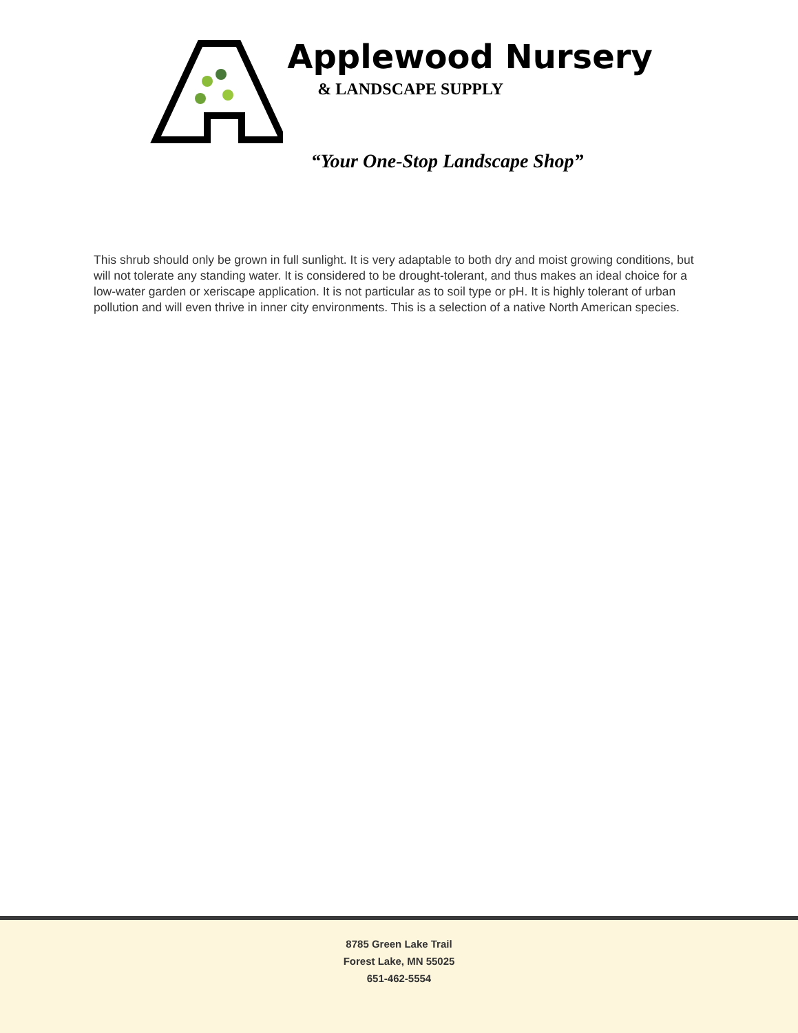Applewood Nursery
& LANDSCAPE SUPPLY
“Your One-Stop Landscape Shop”
This shrub should only be grown in full sunlight. It is very adaptable to both dry and moist growing conditions, but will not tolerate any standing water. It is considered to be drought-tolerant, and thus makes an ideal choice for a low-water garden or xeriscape application. It is not particular as to soil type or pH. It is highly tolerant of urban pollution and will even thrive in inner city environments. This is a selection of a native North American species.
8785 Green Lake Trail
Forest Lake, MN 55025
651-462-5554